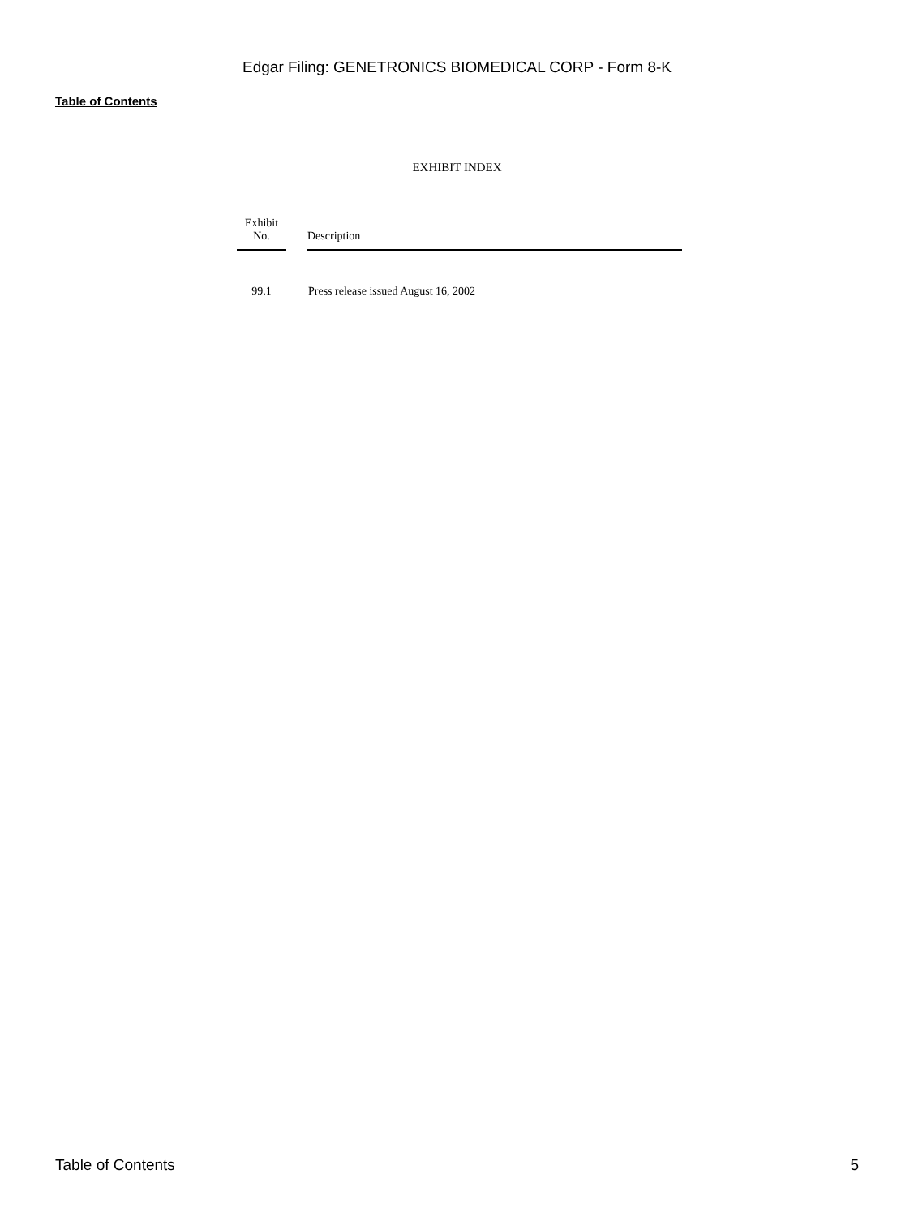Edgar Filing: GENETRONICS BIOMEDICAL CORP - Form 8-K
Table of Contents
EXHIBIT INDEX
| Exhibit No. | | Description |
| --- | --- | --- |
| 99.1 | | Press release issued August 16, 2002 |
Table of Contents 5